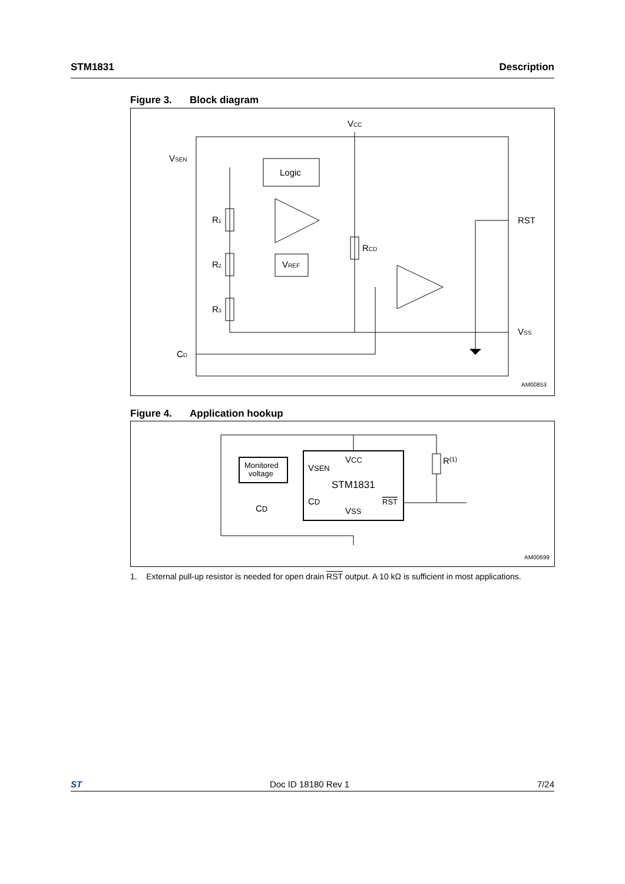STM1831 Description
Figure 3. Block diagram
Logic
VREF
VCC
VSEN
RST
VSS
CD
R1
R2
R3
RCD
AM00853
Figure 4. Application hookup
Monitored
voltage
VCC
VSEN
STM1831
CD
RST
VSS
CD
R(1)
AM00699
1. External pull-up resistor is needed for open drain RST output. A 10 kΩ is sufficient in most applications.
ST Doc ID 18180 Rev 1 7/24